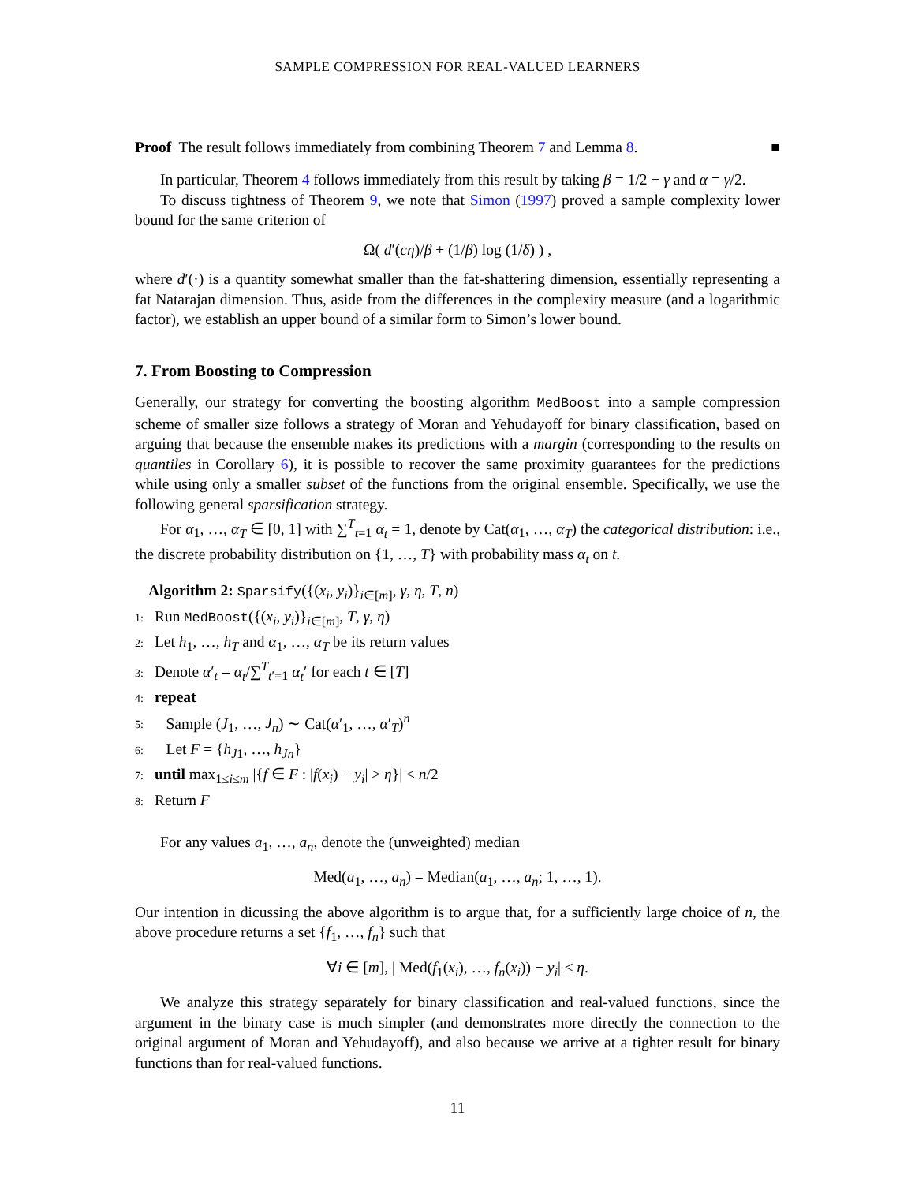SAMPLE COMPRESSION FOR REAL-VALUED LEARNERS
Proof The result follows immediately from combining Theorem 7 and Lemma 8. ■
In particular, Theorem 4 follows immediately from this result by taking β = 1/2 − γ and α = γ/2.
To discuss tightness of Theorem 9, we note that Simon (1997) proved a sample complexity lower bound for the same criterion of
Ω( d′(cη)/β + (1/β) log (1/δ) ) ,
where d′(·) is a quantity somewhat smaller than the fat-shattering dimension, essentially representing a fat Natarajan dimension. Thus, aside from the differences in the complexity measure (and a logarithmic factor), we establish an upper bound of a similar form to Simon’s lower bound.
7. From Boosting to Compression
Generally, our strategy for converting the boosting algorithm MedBoost into a sample compression scheme of smaller size follows a strategy of Moran and Yehudayoff for binary classification, based on arguing that because the ensemble makes its predictions with a margin (corresponding to the results on quantiles in Corollary 6), it is possible to recover the same proximity guarantees for the predictions while using only a smaller subset of the functions from the original ensemble. Specifically, we use the following general sparsification strategy.
For α<sub>1</sub>, …, α<sub>T</sub> ∈ [0, 1] with ∑<sup>T</sup><sub>t=1</sub> α<sub>t</sub> = 1, denote by Cat(α<sub>1</sub>, …, α<sub>T</sub>) the categorical distribution: i.e., the discrete probability distribution on {1, …, T} with probability mass α<sub>t</sub> on t.
Algorithm 2: Sparsify({(x<sub>i</sub>, y<sub>i</sub>)}<sub>i∈[m]</sub>, γ, η, T, n)
1: Run MedBoost({(x<sub>i</sub>, y<sub>i</sub>)}<sub>i∈[m]</sub>, T, γ, η)
2: Let h<sub>1</sub>, …, h<sub>T</sub> and α<sub>1</sub>, …, α<sub>T</sub> be its return values
3: Denote α′<sub>t</sub> = α<sub>t</sub>/∑<sup>T</sup><sub>t′=1</sub> α<sub>t</sub>′ for each t ∈ [T]
4: repeat
5: Sample (J<sub>1</sub>, …, J<sub>n</sub>) ∼ Cat(α′<sub>1</sub>, …, α′<sub>T</sub>)<sup>n</sup>
6: Let F = {h<sub>J1</sub>, …, h<sub>Jn</sub>}
7: until max<sub>1≤i≤m</sub> |{f ∈ F : |f(x<sub>i</sub>) − y<sub>i</sub>| > η}| < n/2
8: Return F
For any values a<sub>1</sub>, …, a<sub>n</sub>, denote the (unweighted) median
Med(a<sub>1</sub>, …, a<sub>n</sub>) = Median(a<sub>1</sub>, …, a<sub>n</sub>; 1, …, 1).
Our intention in dicussing the above algorithm is to argue that, for a sufficiently large choice of n, the above procedure returns a set {f<sub>1</sub>, …, f<sub>n</sub>} such that
∀i ∈ [m], | Med(f<sub>1</sub>(x<sub>i</sub>), …, f<sub>n</sub>(x<sub>i</sub>)) − y<sub>i</sub>| ≤ η.
We analyze this strategy separately for binary classification and real-valued functions, since the argument in the binary case is much simpler (and demonstrates more directly the connection to the original argument of Moran and Yehudayoff), and also because we arrive at a tighter result for binary functions than for real-valued functions.
11